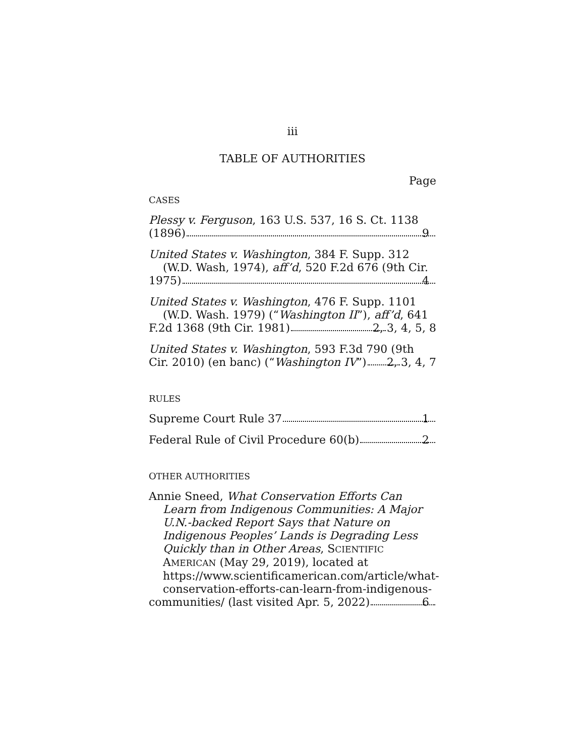iii
TABLE OF AUTHORITIES
Page
CASES
Plessy v. Ferguson, 163 U.S. 537, 16 S. Ct. 1138
(1896) 9
United States v. Washington, 384 F. Supp. 312 (W.D. Wash, 1974), aff’d, 520 F.2d 676 (9th Cir.
1975) 4
United States v. Washington, 476 F. Supp. 1101 (W.D. Wash. 1979) (“Washington II”), aff’d, 641
F.2d 1368 (9th Cir. 1981) 2, 3, 4, 5, 8
United States v. Washington, 593 F.3d 790 (9th
Cir. 2010) (en banc) (“Washington IV”) 2, 3, 4, 7
RULES
Supreme Court Rule 37 1
Federal Rule of Civil Procedure 60(b) 2
OTHER AUTHORITIES
Annie Sneed, What Conservation Efforts Can Learn from Indigenous Communities: A Major U.N.-backed Report Says that Nature on Indigenous Peoples’ Lands is Degrading Less Quickly than in Other Areas, SCIENTIFIC AMERICAN (May 29, 2019), located at https://www.scientificamerican.com/article/what-conservation-efforts-can-learn-from-indigenous-
communities/ (last visited Apr. 5, 2022) 6